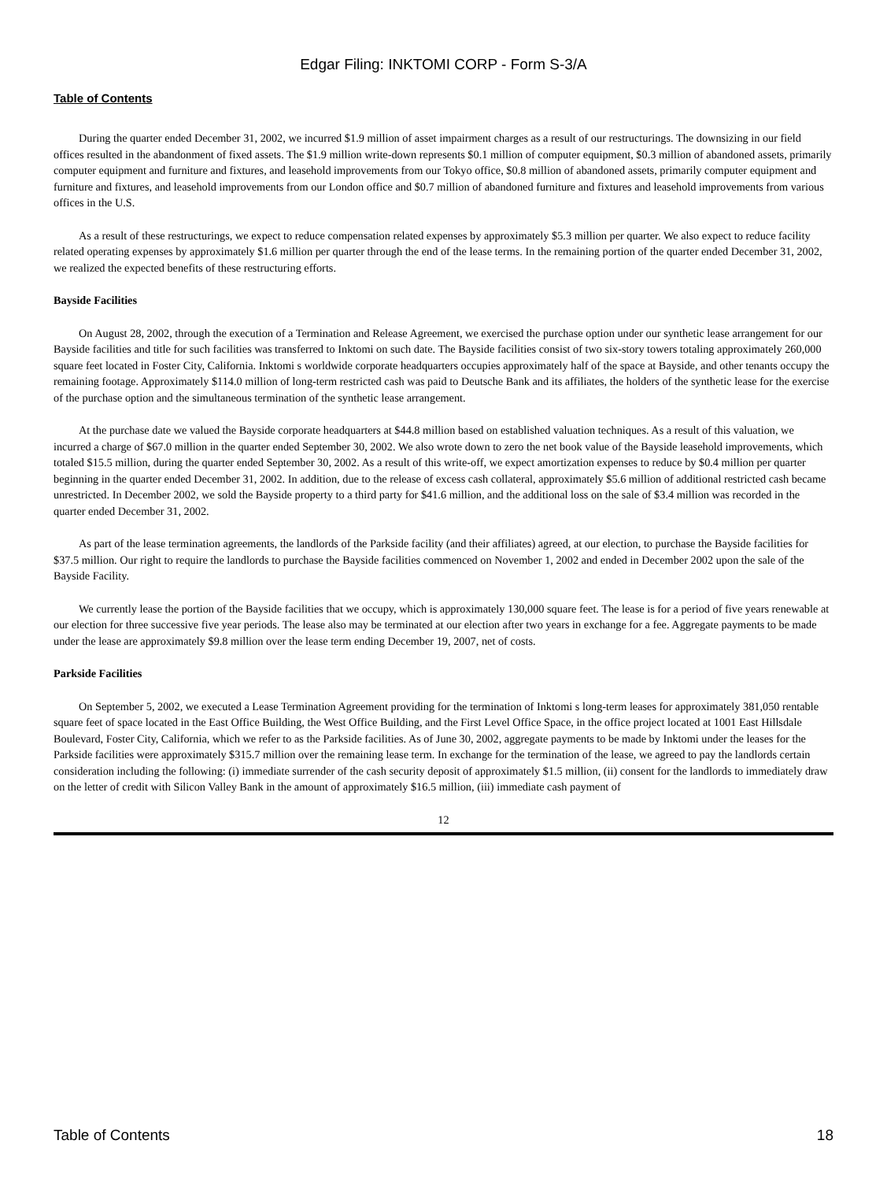Edgar Filing: INKTOMI CORP - Form S-3/A
Table of Contents
During the quarter ended December 31, 2002, we incurred $1.9 million of asset impairment charges as a result of our restructurings. The downsizing in our field offices resulted in the abandonment of fixed assets. The $1.9 million write-down represents $0.1 million of computer equipment, $0.3 million of abandoned assets, primarily computer equipment and furniture and fixtures, and leasehold improvements from our Tokyo office, $0.8 million of abandoned assets, primarily computer equipment and furniture and fixtures, and leasehold improvements from our London office and $0.7 million of abandoned furniture and fixtures and leasehold improvements from various offices in the U.S.
As a result of these restructurings, we expect to reduce compensation related expenses by approximately $5.3 million per quarter. We also expect to reduce facility related operating expenses by approximately $1.6 million per quarter through the end of the lease terms. In the remaining portion of the quarter ended December 31, 2002, we realized the expected benefits of these restructuring efforts.
Bayside Facilities
On August 28, 2002, through the execution of a Termination and Release Agreement, we exercised the purchase option under our synthetic lease arrangement for our Bayside facilities and title for such facilities was transferred to Inktomi on such date. The Bayside facilities consist of two six-story towers totaling approximately 260,000 square feet located in Foster City, California. Inktomi s worldwide corporate headquarters occupies approximately half of the space at Bayside, and other tenants occupy the remaining footage. Approximately $114.0 million of long-term restricted cash was paid to Deutsche Bank and its affiliates, the holders of the synthetic lease for the exercise of the purchase option and the simultaneous termination of the synthetic lease arrangement.
At the purchase date we valued the Bayside corporate headquarters at $44.8 million based on established valuation techniques. As a result of this valuation, we incurred a charge of $67.0 million in the quarter ended September 30, 2002. We also wrote down to zero the net book value of the Bayside leasehold improvements, which totaled $15.5 million, during the quarter ended September 30, 2002. As a result of this write-off, we expect amortization expenses to reduce by $0.4 million per quarter beginning in the quarter ended December 31, 2002. In addition, due to the release of excess cash collateral, approximately $5.6 million of additional restricted cash became unrestricted. In December 2002, we sold the Bayside property to a third party for $41.6 million, and the additional loss on the sale of $3.4 million was recorded in the quarter ended December 31, 2002.
As part of the lease termination agreements, the landlords of the Parkside facility (and their affiliates) agreed, at our election, to purchase the Bayside facilities for $37.5 million. Our right to require the landlords to purchase the Bayside facilities commenced on November 1, 2002 and ended in December 2002 upon the sale of the Bayside Facility.
We currently lease the portion of the Bayside facilities that we occupy, which is approximately 130,000 square feet. The lease is for a period of five years renewable at our election for three successive five year periods. The lease also may be terminated at our election after two years in exchange for a fee. Aggregate payments to be made under the lease are approximately $9.8 million over the lease term ending December 19, 2007, net of costs.
Parkside Facilities
On September 5, 2002, we executed a Lease Termination Agreement providing for the termination of Inktomi s long-term leases for approximately 381,050 rentable square feet of space located in the East Office Building, the West Office Building, and the First Level Office Space, in the office project located at 1001 East Hillsdale Boulevard, Foster City, California, which we refer to as the Parkside facilities. As of June 30, 2002, aggregate payments to be made by Inktomi under the leases for the Parkside facilities were approximately $315.7 million over the remaining lease term. In exchange for the termination of the lease, we agreed to pay the landlords certain consideration including the following: (i) immediate surrender of the cash security deposit of approximately $1.5 million, (ii) consent for the landlords to immediately draw on the letter of credit with Silicon Valley Bank in the amount of approximately $16.5 million, (iii) immediate cash payment of
12
Table of Contents 18